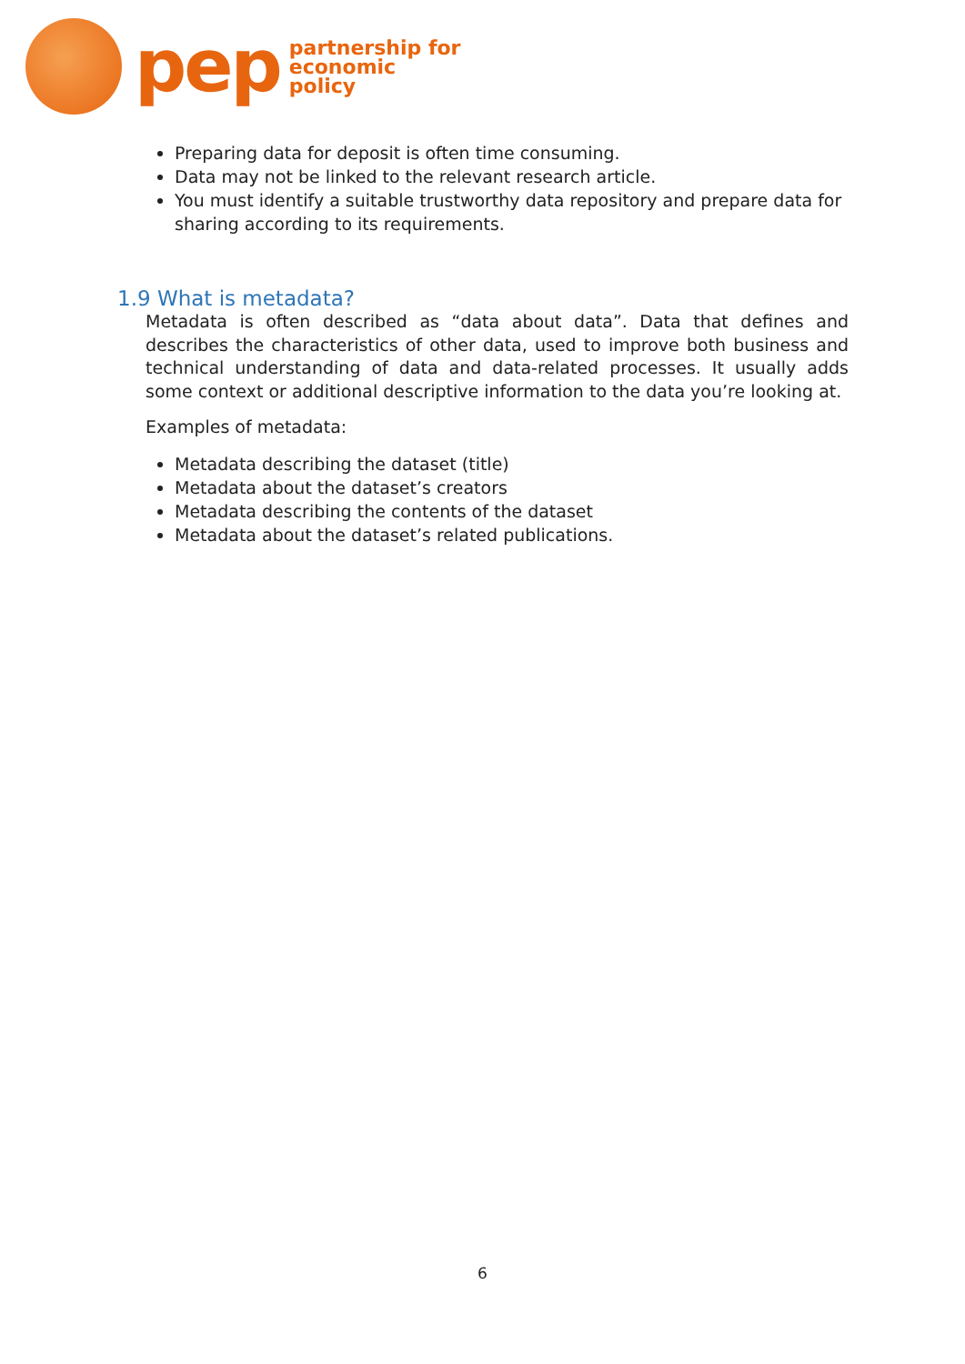pep
partnership for
economic
policy
Preparing data for deposit is often time consuming.
Data may not be linked to the relevant research article.
You must identify a suitable trustworthy data repository and prepare data for sharing according to its requirements.
1.9 What is metadata?
Metadata is often described as “data about data”. Data that defines and describes the characteristics of other data, used to improve both business and technical understanding of data and data-related processes. It usually adds some context or additional descriptive information to the data you’re looking at.
Examples of metadata:
Metadata describing the dataset (title)
Metadata about the dataset’s creators
Metadata describing the contents of the dataset
Metadata about the dataset’s related publications.
6